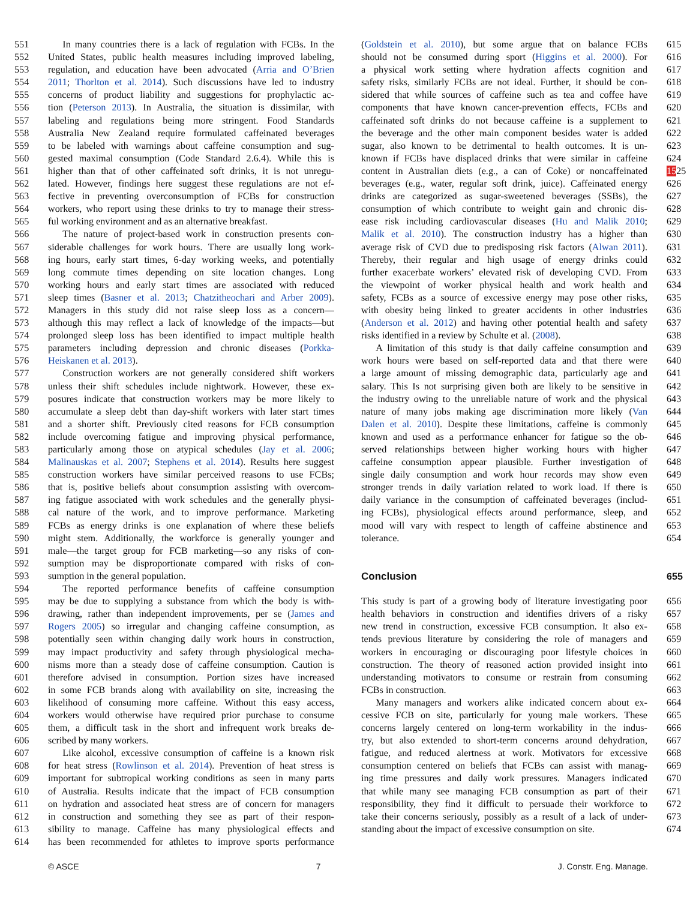551
552
553
554
555
556
557
558
559
560
561
562
563
564
565
566
567
568
569
570
571
572
573
574
575
576
577
578
579
580
581
582
583
584
585
586
587
588
589
590
591
592
593
594
595
596
597
598
599
600
601
602
603
604
605
606
607
608
609
610
611
612
613
614
  In many countries there is a lack of regulation with FCBs. In the
United States, public health measures including improved labeling,
regulation, and education have been advocated (Arria and O’Brien
2011; Thorlton et al. 2014). Such discussions have led to industry
concerns of product liability and suggestions for prophylactic ac-
tion (Peterson 2013). In Australia, the situation is dissimilar, with
labeling and regulations being more stringent. Food Standards
Australia New Zealand require formulated caffeinated beverages
to be labeled with warnings about caffeine consumption and sug-
gested maximal consumption (Code Standard 2.6.4). While this is
higher than that of other caffeinated soft drinks, it is not unregu-
lated. However, findings here suggest these regulations are not ef-
fective in preventing overconsumption of FCBs for construction
workers, who report using these drinks to try to manage their stress-
ful working environment and as an alternative breakfast.
  The nature of project-based work in construction presents con-
siderable challenges for work hours. There are usually long work-
ing hours, early start times, 6-day working weeks, and potentially
long commute times depending on site location changes. Long
working hours and early start times are associated with reduced
sleep times (Basner et al. 2013; Chatzitheochari and Arber 2009).
Managers in this study did not raise sleep loss as a concern—
although this may reflect a lack of knowledge of the impacts—but
prolonged sleep loss has been identified to impact multiple health
parameters including depression and chronic diseases (Porkka-
Heiskanen et al. 2013).
  Construction workers are not generally considered shift workers
unless their shift schedules include nightwork. However, these ex-
posures indicate that construction workers may be more likely to
accumulate a sleep debt than day-shift workers with later start times
and a shorter shift. Previously cited reasons for FCB consumption
include overcoming fatigue and improving physical performance,
particularly among those on atypical schedules (Jay et al. 2006;
Malinauskas et al. 2007; Stephens et al. 2014). Results here suggest
construction workers have similar perceived reasons to use FCBs;
that is, positive beliefs about consumption assisting with overcom-
ing fatigue associated with work schedules and the generally physi-
cal nature of the work, and to improve performance. Marketing
FCBs as energy drinks is one explanation of where these beliefs
might stem. Additionally, the workforce is generally younger and
male—the target group for FCB marketing—so any risks of con-
sumption may be disproportionate compared with risks of con-
sumption in the general population.
  The reported performance benefits of caffeine consumption
may be due to supplying a substance from which the body is with-
drawing, rather than independent improvements, per se (James and
Rogers 2005) so irregular and changing caffeine consumption, as
potentially seen within changing daily work hours in construction,
may impact productivity and safety through physiological mecha-
nisms more than a steady dose of caffeine consumption. Caution is
therefore advised in consumption. Portion sizes have increased
in some FCB brands along with availability on site, increasing the
likelihood of consuming more caffeine. Without this easy access,
workers would otherwise have required prior purchase to consume
them, a difficult task in the short and infrequent work breaks de-
scribed by many workers.
  Like alcohol, excessive consumption of caffeine is a known risk
for heat stress (Rowlinson et al. 2014). Prevention of heat stress is
important for subtropical working conditions as seen in many parts
of Australia. Results indicate that the impact of FCB consumption
on hydration and associated heat stress are of concern for managers
in construction and something they see as part of their respon-
sibility to manage. Caffeine has many physiological effects and
has been recommended for athletes to improve sports performance
(Goldstein et al. 2010), but some argue that on balance FCBs
should not be consumed during sport (Higgins et al. 2000). For
a physical work setting where hydration affects cognition and
safety risks, similarly FCBs are not ideal. Further, it should be con-
sidered that while sources of caffeine such as tea and coffee have
components that have known cancer-prevention effects, FCBs and
caffeinated soft drinks do not because caffeine is a supplement to
the beverage and the other main component besides water is added
sugar, also known to be detrimental to health outcomes. It is un-
known if FCBs have displaced drinks that were similar in caffeine
content in Australian diets (e.g., a can of Coke) or noncaffeinated
beverages (e.g., water, regular soft drink, juice). Caffeinated energy
drinks are categorized as sugar-sweetened beverages (SSBs), the
consumption of which contribute to weight gain and chronic dis-
ease risk including cardiovascular diseases (Hu and Malik 2010;
Malik et al. 2010). The construction industry has a higher than
average risk of CVD due to predisposing risk factors (Alwan 2011).
Thereby, their regular and high usage of energy drinks could
further exacerbate workers’ elevated risk of developing CVD. From
the viewpoint of worker physical health and work health and
safety, FCBs as a source of excessive energy may pose other risks,
with obesity being linked to greater accidents in other industries
(Anderson et al. 2012) and having other potential health and safety
risks identified in a review by Schulte et al. (2008).
  A limitation of this study is that daily caffeine consumption and
work hours were based on self-reported data and that there were
a large amount of missing demographic data, particularly age and
salary. This Is not surprising given both are likely to be sensitive in
the industry owing to the unreliable nature of work and the physical
nature of many jobs making age discrimination more likely (Van
Dalen et al. 2010). Despite these limitations, caffeine is commonly
known and used as a performance enhancer for fatigue so the ob-
served relationships between higher working hours with higher
caffeine consumption appear plausible. Further investigation of
single daily consumption and work hour records may show even
stronger trends in daily variation related to work load. If there is
daily variance in the consumption of caffeinated beverages (includ-
ing FCBs), physiological effects around performance, sleep, and
mood will vary with respect to length of caffeine abstinence and
tolerance.
Conclusion
This study is part of a growing body of literature investigating poor
health behaviors in construction and identifies drivers of a risky
new trend in construction, excessive FCB consumption. It also ex-
tends previous literature by considering the role of managers and
workers in encouraging or discouraging poor lifestyle choices in
construction. The theory of reasoned action provided insight into
understanding motivators to consume or restrain from consuming
FCBs in construction.
  Many managers and workers alike indicated concern about ex-
cessive FCB on site, particularly for young male workers. These
concerns largely centered on long-term workability in the indus-
try, but also extended to short-term concerns around dehydration,
fatigue, and reduced alertness at work. Motivators for excessive
consumption centered on beliefs that FCBs can assist with manag-
ing time pressures and daily work pressures. Managers indicated
that while many see managing FCB consumption as part of their
responsibility, they find it difficult to persuade their workforce to
take their concerns seriously, possibly as a result of a lack of under-
standing about the impact of excessive consumption on site.
615
616
617
618
619
620
621
622
623
624
1525
626
627
628
629
630
631
632
633
634
635
636
637
638
639
640
641
642
643
644
645
646
647
648
649
650
651
652
653
654
655
656
657
658
659
660
661
662
663
664
665
666
667
668
669
670
671
672
673
674
© ASCE 7 J. Constr. Eng. Manage.